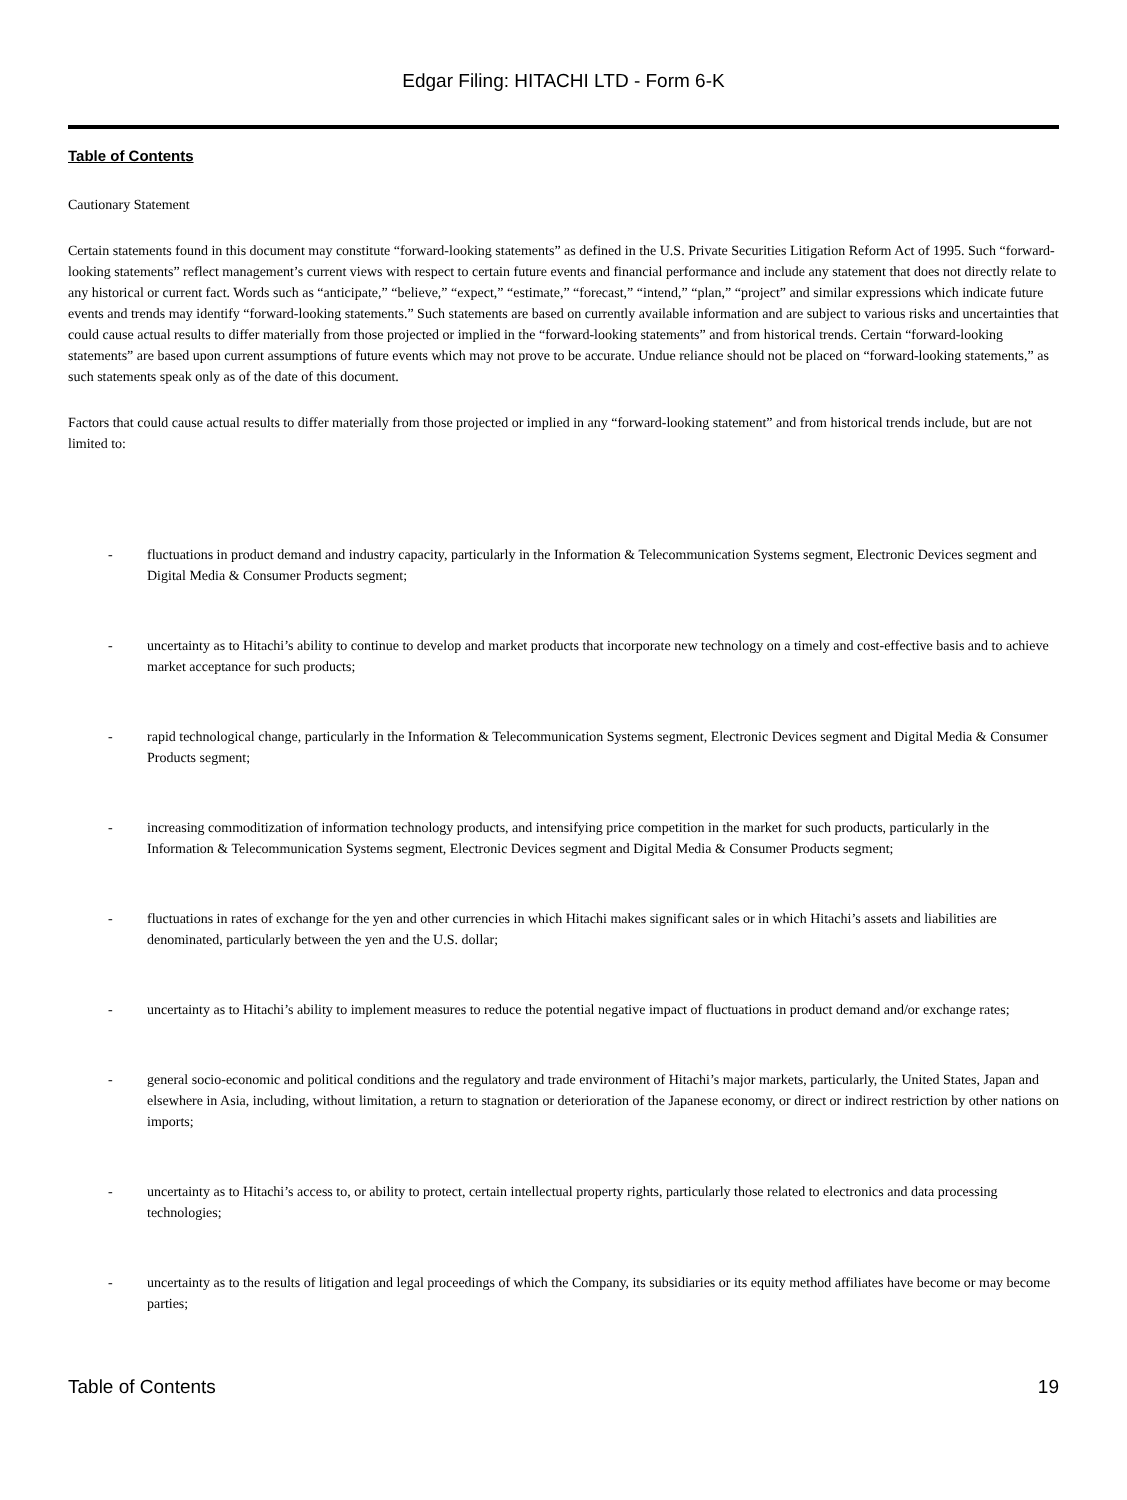Edgar Filing: HITACHI LTD - Form 6-K
Table of Contents
Cautionary Statement
Certain statements found in this document may constitute “forward-looking statements” as defined in the U.S. Private Securities Litigation Reform Act of 1995. Such “forward-looking statements” reflect management’s current views with respect to certain future events and financial performance and include any statement that does not directly relate to any historical or current fact. Words such as “anticipate,” “believe,” “expect,” “estimate,” “forecast,” “intend,” “plan,” “project” and similar expressions which indicate future events and trends may identify “forward-looking statements.” Such statements are based on currently available information and are subject to various risks and uncertainties that could cause actual results to differ materially from those projected or implied in the “forward-looking statements” and from historical trends. Certain “forward-looking statements” are based upon current assumptions of future events which may not prove to be accurate. Undue reliance should not be placed on “forward-looking statements,” as such statements speak only as of the date of this document.
Factors that could cause actual results to differ materially from those projected or implied in any “forward-looking statement” and from historical trends include, but are not limited to:
- fluctuations in product demand and industry capacity, particularly in the Information & Telecommunication Systems segment, Electronic Devices segment and Digital Media & Consumer Products segment;
- uncertainty as to Hitachi’s ability to continue to develop and market products that incorporate new technology on a timely and cost-effective basis and to achieve market acceptance for such products;
- rapid technological change, particularly in the Information & Telecommunication Systems segment, Electronic Devices segment and Digital Media & Consumer Products segment;
- increasing commoditization of information technology products, and intensifying price competition in the market for such products, particularly in the Information & Telecommunication Systems segment, Electronic Devices segment and Digital Media & Consumer Products segment;
- fluctuations in rates of exchange for the yen and other currencies in which Hitachi makes significant sales or in which Hitachi’s assets and liabilities are denominated, particularly between the yen and the U.S. dollar;
- uncertainty as to Hitachi’s ability to implement measures to reduce the potential negative impact of fluctuations in product demand and/or exchange rates;
- general socio-economic and political conditions and the regulatory and trade environment of Hitachi’s major markets, particularly, the United States, Japan and elsewhere in Asia, including, without limitation, a return to stagnation or deterioration of the Japanese economy, or direct or indirect restriction by other nations on imports;
- uncertainty as to Hitachi’s access to, or ability to protect, certain intellectual property rights, particularly those related to electronics and data processing technologies;
- uncertainty as to the results of litigation and legal proceedings of which the Company, its subsidiaries or its equity method affiliates have become or may become parties;
Table of Contents 19